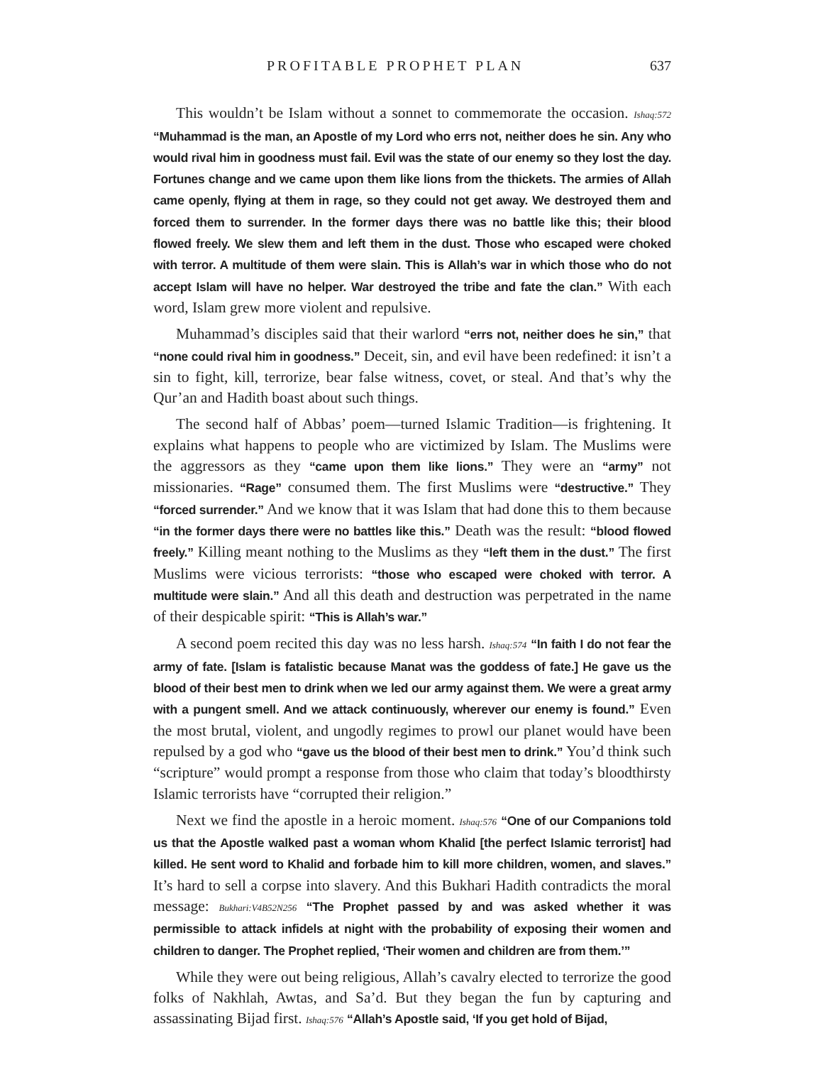PROFITABLE PROPHET PLAN 637
This wouldn’t be Islam without a sonnet to commemorate the occasion. Ishaq:572 “Muhammad is the man, an Apostle of my Lord who errs not, neither does he sin. Any who would rival him in goodness must fail. Evil was the state of our enemy so they lost the day. Fortunes change and we came upon them like lions from the thickets. The armies of Allah came openly, flying at them in rage, so they could not get away. We destroyed them and forced them to surrender. In the former days there was no battle like this; their blood flowed freely. We slew them and left them in the dust. Those who escaped were choked with terror. A multitude of them were slain. This is Allah’s war in which those who do not accept Islam will have no helper. War destroyed the tribe and fate the clan.” With each word, Islam grew more violent and repulsive.
Muhammad’s disciples said that their warlord “errs not, neither does he sin,” that “none could rival him in goodness.” Deceit, sin, and evil have been redefined: it isn’t a sin to fight, kill, terrorize, bear false witness, covet, or steal. And that’s why the Qur’an and Hadith boast about such things.
The second half of Abbas’ poem—turned Islamic Tradition—is frightening. It explains what happens to people who are victimized by Islam. The Muslims were the aggressors as they “came upon them like lions.” They were an “army” not missionaries. “Rage” consumed them. The first Muslims were “destructive.” They “forced surrender.” And we know that it was Islam that had done this to them because “in the former days there were no battles like this.” Death was the result: “blood flowed freely.” Killing meant nothing to the Muslims as they “left them in the dust.” The first Muslims were vicious terrorists: “those who escaped were choked with terror. A multitude were slain.” And all this death and destruction was perpetrated in the name of their despicable spirit: “This is Allah’s war.”
A second poem recited this day was no less harsh. Ishaq:574 “In faith I do not fear the army of fate. [Islam is fatalistic because Manat was the goddess of fate.] He gave us the blood of their best men to drink when we led our army against them. We were a great army with a pungent smell. And we attack continuously, wherever our enemy is found.” Even the most brutal, violent, and ungodly regimes to prowl our planet would have been repulsed by a god who “gave us the blood of their best men to drink.” You’d think such “scripture” would prompt a response from those who claim that today’s bloodthirsty Islamic terrorists have “corrupted their religion.”
Next we find the apostle in a heroic moment. Ishaq:576 “One of our Companions told us that the Apostle walked past a woman whom Khalid [the perfect Islamic terrorist] had killed. He sent word to Khalid and forbade him to kill more children, women, and slaves.” It’s hard to sell a corpse into slavery. And this Bukhari Hadith contradicts the moral message: Bukhari:V4B52N256 “The Prophet passed by and was asked whether it was permissible to attack infidels at night with the probability of exposing their women and children to danger. The Prophet replied, ‘Their women and children are from them.’”
While they were out being religious, Allah’s cavalry elected to terrorize the good folks of Nakhlah, Awtas, and Sa’d. But they began the fun by capturing and assassinating Bijad first. Ishaq:576 “Allah’s Apostle said, ‘If you get hold of Bijad,